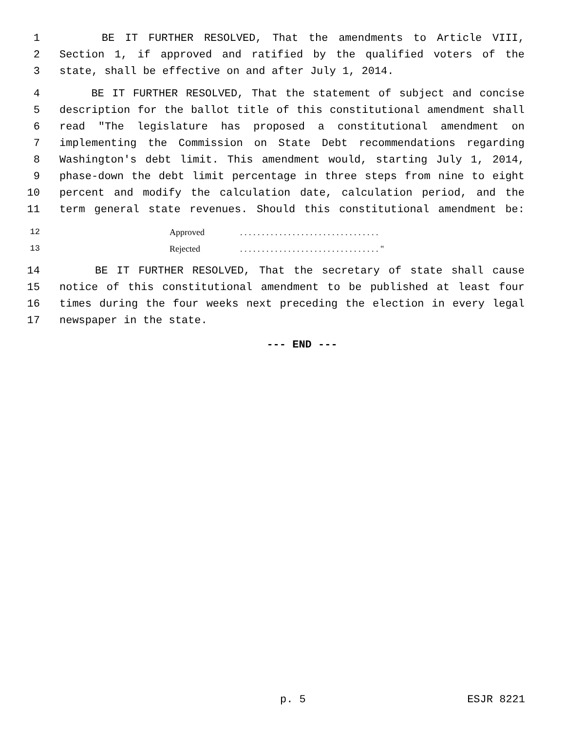1 BE IT FURTHER RESOLVED, That the amendments to Article VIII,
2 Section 1, if approved and ratified by the qualified voters of the
3 state, shall be effective on and after July 1, 2014.
4 BE IT FURTHER RESOLVED, That the statement of subject and concise
5 description for the ballot title of this constitutional amendment shall
6 read "The legislature has proposed a constitutional amendment on
7 implementing the Commission on State Debt recommendations regarding
8 Washington's debt limit. This amendment would, starting July 1, 2014,
9 phase-down the debt limit percentage in three steps from nine to eight
10 percent and modify the calculation date, calculation period, and the
11 term general state revenues. Should this constitutional amendment be:
12 Approved. . . . . . . . . . . . . . . . . . . . . . . . . . . . . . . .
13 Rejected. . . . . . . . . . . . . . . . . . . . . . . . . . . . . . . . "
14 BE IT FURTHER RESOLVED, That the secretary of state shall cause
15 notice of this constitutional amendment to be published at least four
16 times during the four weeks next preceding the election in every legal
17 newspaper in the state.
--- END ---
p. 5 ESJR 8221